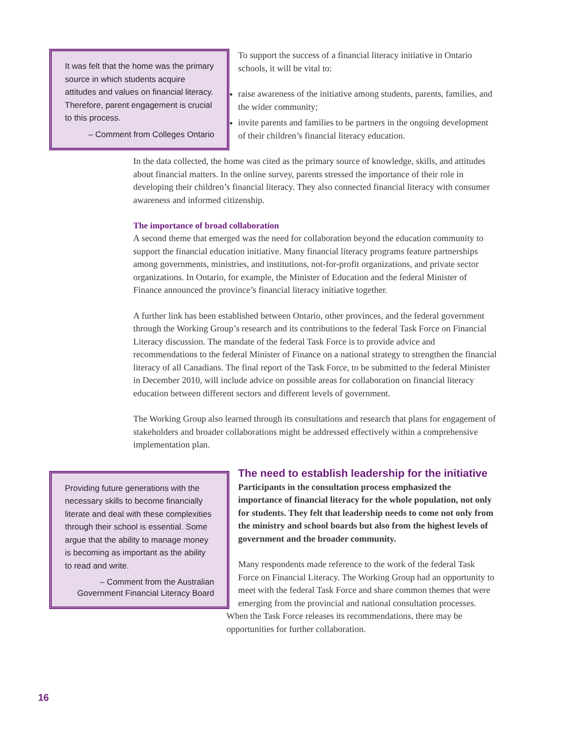It was felt that the home was the primary source in which students acquire attitudes and values on financial literacy. Therefore, parent engagement is crucial to this process.
– Comment from Colleges Ontario
To support the success of a financial literacy initiative in Ontario schools, it will be vital to:
raise awareness of the initiative among students, parents, families, and the wider community;
invite parents and families to be partners in the ongoing development of their children’s financial literacy education.
In the data collected, the home was cited as the primary source of knowledge, skills, and attitudes about financial matters. In the online survey, parents stressed the importance of their role in developing their children’s financial literacy. They also connected financial literacy with consumer awareness and informed citizenship.
The importance of broad collaboration
A second theme that emerged was the need for collaboration beyond the education community to support the financial education initiative. Many financial literacy programs feature partnerships among governments, ministries, and institutions, not-for-profit organizations, and private sector organizations. In Ontario, for example, the Minister of Education and the federal Minister of Finance announced the province’s financial literacy initiative together.
A further link has been established between Ontario, other provinces, and the federal government through the Working Group’s research and its contributions to the federal Task Force on Financial Literacy discussion. The mandate of the federal Task Force is to provide advice and recommendations to the federal Minister of Finance on a national strategy to strengthen the financial literacy of all Canadians. The final report of the Task Force, to be submitted to the federal Minister in December 2010, will include advice on possible areas for collaboration on financial literacy education between different sectors and different levels of government.
The Working Group also learned through its consultations and research that plans for engagement of stakeholders and broader collaborations might be addressed effectively within a comprehensive implementation plan.
Providing future generations with the necessary skills to become financially literate and deal with these complexities through their school is essential. Some argue that the ability to manage money is becoming as important as the ability to read and write.
– Comment from the Australian Government Financial Literacy Board
The need to establish leadership for the initiative
Participants in the consultation process emphasized the importance of financial literacy for the whole population, not only for students. They felt that leadership needs to come not only from the ministry and school boards but also from the highest levels of government and the broader community.
Many respondents made reference to the work of the federal Task Force on Financial Literacy. The Working Group had an opportunity to meet with the federal Task Force and share common themes that were emerging from the provincial and national consultation processes. When the Task Force releases its recommendations, there may be opportunities for further collaboration.
16